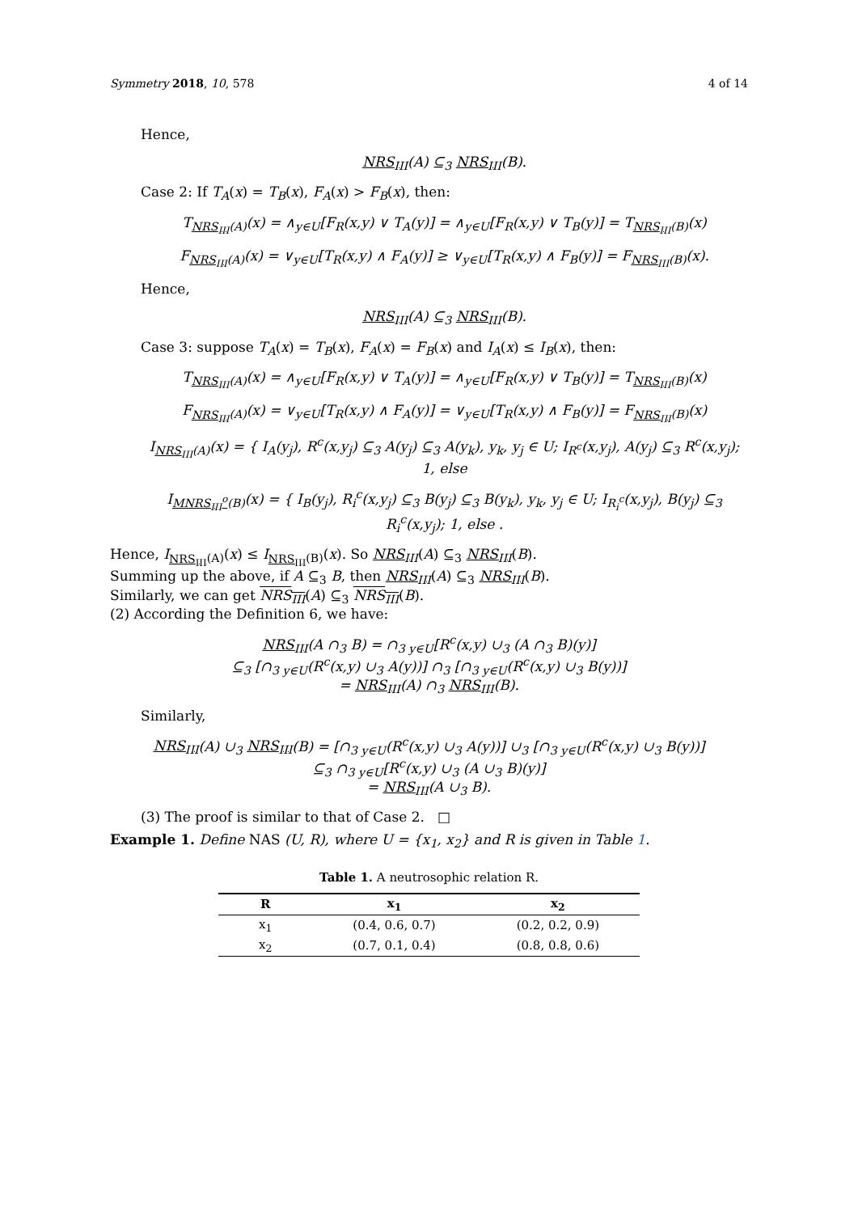Symmetry 2018, 10, 578 4 of 14
Hence,
NRS<sub>III</sub>(A) ⊆<sub>3</sub> NRS<sub>III</sub>(B).
Case 2: If T<sub>A</sub>(x) = T<sub>B</sub>(x), F<sub>A</sub>(x) > F<sub>B</sub>(x), then:
T<sub>NRS<sub>III</sub>(A)</sub>(x) = ∧<sub>y∈U</sub>[F<sub>R</sub>(x,y) ∨ T<sub>A</sub>(y)] = ∧<sub>y∈U</sub>[F<sub>R</sub>(x,y) ∨ T<sub>B</sub>(y)] = T<sub>NRS<sub>III</sub>(B)</sub>(x)
F<sub>NRS<sub>III</sub>(A)</sub>(x) = ∨<sub>y∈U</sub>[T<sub>R</sub>(x,y) ∧ F<sub>A</sub>(y)] ≥ ∨<sub>y∈U</sub>[T<sub>R</sub>(x,y) ∧ F<sub>B</sub>(y)] = F<sub>NRS<sub>III</sub>(B)</sub>(x).
Hence,
NRS<sub>III</sub>(A) ⊆<sub>3</sub> NRS<sub>III</sub>(B).
Case 3: suppose T<sub>A</sub>(x) = T<sub>B</sub>(x), F<sub>A</sub>(x) = F<sub>B</sub>(x) and I<sub>A</sub>(x) ≤ I<sub>B</sub>(x), then:
T<sub>NRS<sub>III</sub>(A)</sub>(x) = ∧<sub>y∈U</sub>[F<sub>R</sub>(x,y) ∨ T<sub>A</sub>(y)] = ∧<sub>y∈U</sub>[F<sub>R</sub>(x,y) ∨ T<sub>B</sub>(y)] = T<sub>NRS<sub>III</sub>(B)</sub>(x)
F<sub>NRS<sub>III</sub>(A)</sub>(x) = ∨<sub>y∈U</sub>[T<sub>R</sub>(x,y) ∧ F<sub>A</sub>(y)] = ∨<sub>y∈U</sub>[T<sub>R</sub>(x,y) ∧ F<sub>B</sub>(y)] = F<sub>NRS<sub>III</sub>(B)</sub>(x)
I<sub>NRS<sub>III</sub>(A)</sub>(x) = { I<sub>A</sub>(y<sub>j</sub>), R<sup>c</sup>(x,y<sub>j</sub>) ⊆<sub>3</sub> A(y<sub>j</sub>) ⊆<sub>3</sub> A(y<sub>k</sub>), y<sub>k</sub>, y<sub>j</sub> ∈ U; I<sub>R<sup>c</sup></sub>(x,y<sub>j</sub>), A(y<sub>j</sub>) ⊆<sub>3</sub> R<sup>c</sup>(x,y<sub>j</sub>); 1, else
I<sub>MNRS<sub>III</sub><sup>o</sup>(B)</sub>(x) = { I<sub>B</sub>(y<sub>j</sub>), R<sub>i</sub><sup>c</sup>(x,y<sub>j</sub>) ⊆<sub>3</sub> B(y<sub>j</sub>) ⊆<sub>3</sub> B(y<sub>k</sub>), y<sub>k</sub>, y<sub>j</sub> ∈ U; I<sub>R<sub>i</sub><sup>c</sup></sub>(x,y<sub>j</sub>), B(y<sub>j</sub>) ⊆<sub>3</sub> R<sub>i</sub><sup>c</sup>(x,y<sub>j</sub>); 1, else .
Hence, I<sub>NRS<sub>III</sub>(A)</sub>(x) ≤ I<sub>NRS<sub>III</sub>(B)</sub>(x). So NRS<sub>III</sub>(A) ⊆<sub>3</sub> NRS<sub>III</sub>(B).
Summing up the above, if A ⊆<sub>3</sub> B, then NRS<sub>III</sub>(A) ⊆<sub>3</sub> NRS<sub>III</sub>(B).
Similarly, we can get NRS<sub>III</sub>(A) ⊆<sub>3</sub> NRS<sub>III</sub>(B).
(2) According the Definition 6, we have:
NRS<sub>III</sub>(A ∩<sub>3</sub> B) = ∩<sub>3 y∈U</sub>[R<sup>c</sup>(x,y) ∪<sub>3</sub> (A ∩<sub>3</sub> B)(y)]
⊆<sub>3</sub> [∩<sub>3 y∈U</sub>(R<sup>c</sup>(x,y) ∪<sub>3</sub> A(y))] ∩<sub>3</sub> [∩<sub>3 y∈U</sub>(R<sup>c</sup>(x,y) ∪<sub>3</sub> B(y))]
= NRS<sub>III</sub>(A) ∩<sub>3</sub> NRS<sub>III</sub>(B).
Similarly,
NRS<sub>III</sub>(A) ∪<sub>3</sub> NRS<sub>III</sub>(B) = [∩<sub>3 y∈U</sub>(R<sup>c</sup>(x,y) ∪<sub>3</sub> A(y))] ∪<sub>3</sub> [∩<sub>3 y∈U</sub>(R<sup>c</sup>(x,y) ∪<sub>3</sub> B(y))]
⊆<sub>3</sub> ∩<sub>3 y∈U</sub>[R<sup>c</sup>(x,y) ∪<sub>3</sub> (A ∪<sub>3</sub> B)(y)]
= NRS<sub>III</sub>(A ∪<sub>3</sub> B).
(3) The proof is similar to that of Case 2. □
Example 1. Define NAS (U, R), where U = {x<sub>1</sub>, x<sub>2</sub>} and R is given in Table 1.
Table 1. A neutrosophic relation R.
| R | x<sub>1</sub> | x<sub>2</sub> |
| --- | --- | --- |
| x<sub>1</sub> | (0.4, 0.6, 0.7) | (0.2, 0.2, 0.9) |
| x<sub>2</sub> | (0.7, 0.1, 0.4) | (0.8, 0.8, 0.6) |